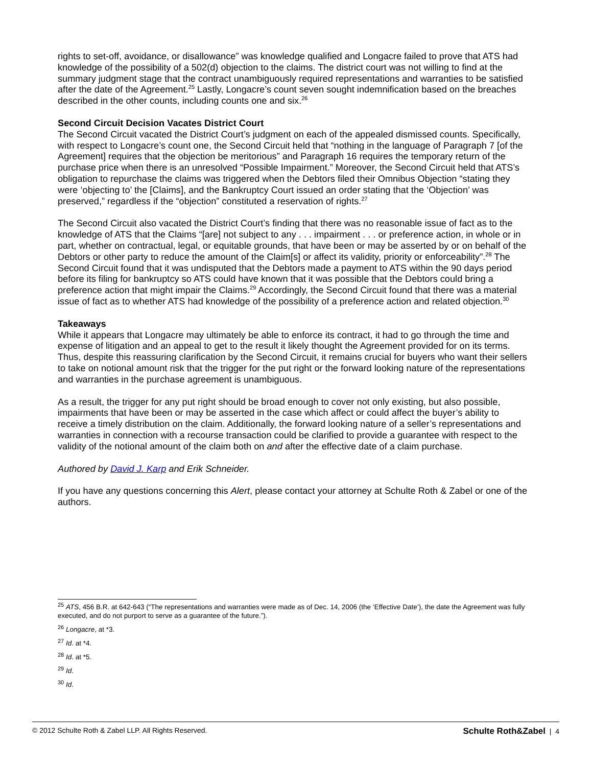rights to set-off, avoidance, or disallowance” was knowledge qualified and Longacre failed to prove that ATS had knowledge of the possibility of a 502(d) objection to the claims. The district court was not willing to find at the summary judgment stage that the contract unambiguously required representations and warranties to be satisfied after the date of the Agreement.<sup>25</sup> Lastly, Longacre’s count seven sought indemnification based on the breaches described in the other counts, including counts one and six.<sup>26</sup>
Second Circuit Decision Vacates District Court
The Second Circuit vacated the District Court’s judgment on each of the appealed dismissed counts. Specifically, with respect to Longacre’s count one, the Second Circuit held that “nothing in the language of Paragraph 7 [of the Agreement] requires that the objection be meritorious” and Paragraph 16 requires the temporary return of the purchase price when there is an unresolved “Possible Impairment.” Moreover, the Second Circuit held that ATS’s obligation to repurchase the claims was triggered when the Debtors filed their Omnibus Objection “stating they were ‘objecting to’ the [Claims], and the Bankruptcy Court issued an order stating that the ‘Objection’ was preserved,” regardless if the “objection” constituted a reservation of rights.<sup>27</sup>
The Second Circuit also vacated the District Court’s finding that there was no reasonable issue of fact as to the knowledge of ATS that the Claims “[are] not subject to any . . . impairment . . . or preference action, in whole or in part, whether on contractual, legal, or equitable grounds, that have been or may be asserted by or on behalf of the Debtors or other party to reduce the amount of the Claim[s] or affect its validity, priority or enforceability”.<sup>28</sup> The Second Circuit found that it was undisputed that the Debtors made a payment to ATS within the 90 days period before its filing for bankruptcy so ATS could have known that it was possible that the Debtors could bring a preference action that might impair the Claims.<sup>29</sup> Accordingly, the Second Circuit found that there was a material issue of fact as to whether ATS had knowledge of the possibility of a preference action and related objection.<sup>30</sup>
Takeaways
While it appears that Longacre may ultimately be able to enforce its contract, it had to go through the time and expense of litigation and an appeal to get to the result it likely thought the Agreement provided for on its terms. Thus, despite this reassuring clarification by the Second Circuit, it remains crucial for buyers who want their sellers to take on notional amount risk that the trigger for the put right or the forward looking nature of the representations and warranties in the purchase agreement is unambiguous.
As a result, the trigger for any put right should be broad enough to cover not only existing, but also possible, impairments that have been or may be asserted in the case which affect or could affect the buyer’s ability to receive a timely distribution on the claim. Additionally, the forward looking nature of a seller’s representations and warranties in connection with a recourse transaction could be clarified to provide a guarantee with respect to the validity of the notional amount of the claim both on and after the effective date of a claim purchase.
Authored by David J. Karp and Erik Schneider.
If you have any questions concerning this Alert, please contact your attorney at Schulte Roth & Zabel or one of the authors.
<sup>25</sup> ATS, 456 B.R. at 642-643 (“The representations and warranties were made as of Dec. 14, 2006 (the ‘Effective Date’), the date the Agreement was fully executed, and do not purport to serve as a guarantee of the future.”).
<sup>26</sup> Longacre, at *3.
<sup>27</sup> Id. at *4.
<sup>28</sup> Id. at *5.
<sup>29</sup> Id.
<sup>30</sup> Id.
© 2012 Schulte Roth & Zabel LLP. All Rights Reserved. Schulte Roth&Zabel | 4